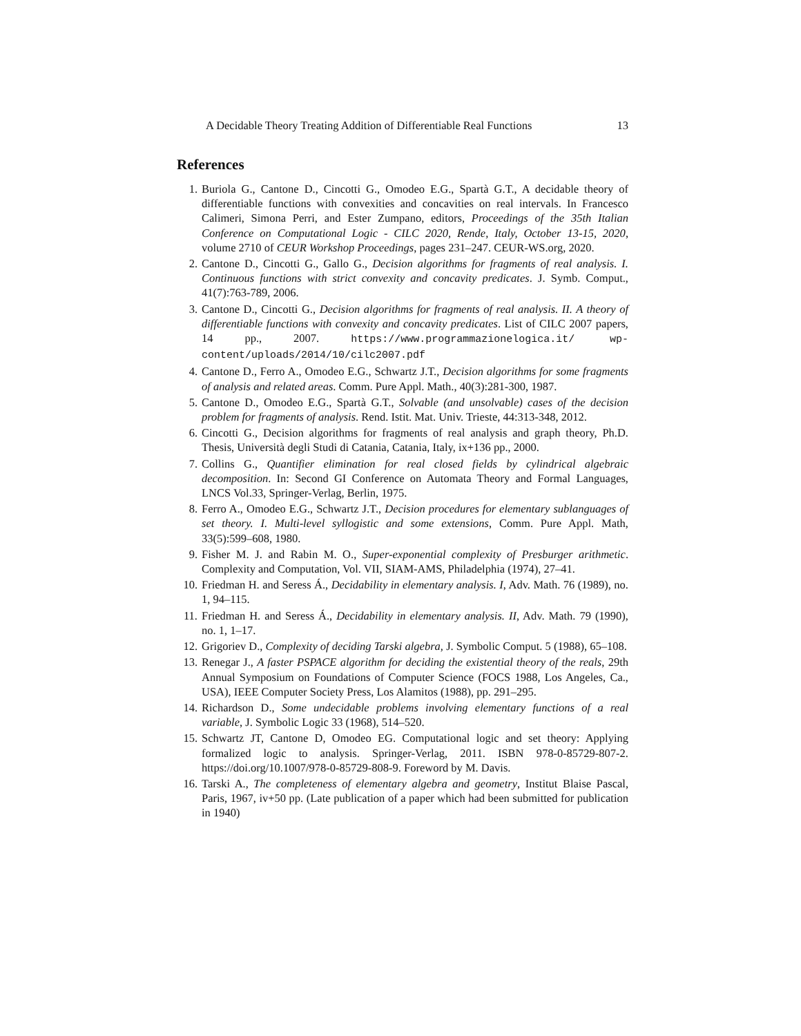A Decidable Theory Treating Addition of Differentiable Real Functions 13
References
1. Buriola G., Cantone D., Cincotti G., Omodeo E.G., Spartà G.T., A decidable theory of differentiable functions with convexities and concavities on real intervals. In Francesco Calimeri, Simona Perri, and Ester Zumpano, editors, Proceedings of the 35th Italian Conference on Computational Logic - CILC 2020, Rende, Italy, October 13-15, 2020, volume 2710 of CEUR Workshop Proceedings, pages 231–247. CEUR-WS.org, 2020.
2. Cantone D., Cincotti G., Gallo G., Decision algorithms for fragments of real analysis. I. Continuous functions with strict convexity and concavity predicates. J. Symb. Comput., 41(7):763-789, 2006.
3. Cantone D., Cincotti G., Decision algorithms for fragments of real analysis. II. A theory of differentiable functions with convexity and concavity predicates. List of CILC 2007 papers, 14 pp., 2007. https://www.programmazionelogica.it/ wp-content/uploads/2014/10/cilc2007.pdf
4. Cantone D., Ferro A., Omodeo E.G., Schwartz J.T., Decision algorithms for some fragments of analysis and related areas. Comm. Pure Appl. Math., 40(3):281-300, 1987.
5. Cantone D., Omodeo E.G., Spartà G.T., Solvable (and unsolvable) cases of the decision problem for fragments of analysis. Rend. Istit. Mat. Univ. Trieste, 44:313-348, 2012.
6. Cincotti G., Decision algorithms for fragments of real analysis and graph theory, Ph.D. Thesis, Università degli Studi di Catania, Catania, Italy, ix+136 pp., 2000.
7. Collins G., Quantifier elimination for real closed fields by cylindrical algebraic decomposition. In: Second GI Conference on Automata Theory and Formal Languages, LNCS Vol.33, Springer-Verlag, Berlin, 1975.
8. Ferro A., Omodeo E.G., Schwartz J.T., Decision procedures for elementary sublanguages of set theory. I. Multi-level syllogistic and some extensions, Comm. Pure Appl. Math, 33(5):599–608, 1980.
9. Fisher M. J. and Rabin M. O., Super-exponential complexity of Presburger arithmetic. Complexity and Computation, Vol. VII, SIAM-AMS, Philadelphia (1974), 27–41.
10. Friedman H. and Seress Á., Decidability in elementary analysis. I, Adv. Math. 76 (1989), no. 1, 94–115.
11. Friedman H. and Seress Á., Decidability in elementary analysis. II, Adv. Math. 79 (1990), no. 1, 1–17.
12. Grigoriev D., Complexity of deciding Tarski algebra, J. Symbolic Comput. 5 (1988), 65–108.
13. Renegar J., A faster PSPACE algorithm for deciding the existential theory of the reals, 29th Annual Symposium on Foundations of Computer Science (FOCS 1988, Los Angeles, Ca., USA), IEEE Computer Society Press, Los Alamitos (1988), pp. 291–295.
14. Richardson D., Some undecidable problems involving elementary functions of a real variable, J. Symbolic Logic 33 (1968), 514–520.
15. Schwartz JT, Cantone D, Omodeo EG. Computational logic and set theory: Applying formalized logic to analysis. Springer-Verlag, 2011. ISBN 978-0-85729-807-2. https://doi.org/10.1007/978-0-85729-808-9. Foreword by M. Davis.
16. Tarski A., The completeness of elementary algebra and geometry, Institut Blaise Pascal, Paris, 1967, iv+50 pp. (Late publication of a paper which had been submitted for publication in 1940)